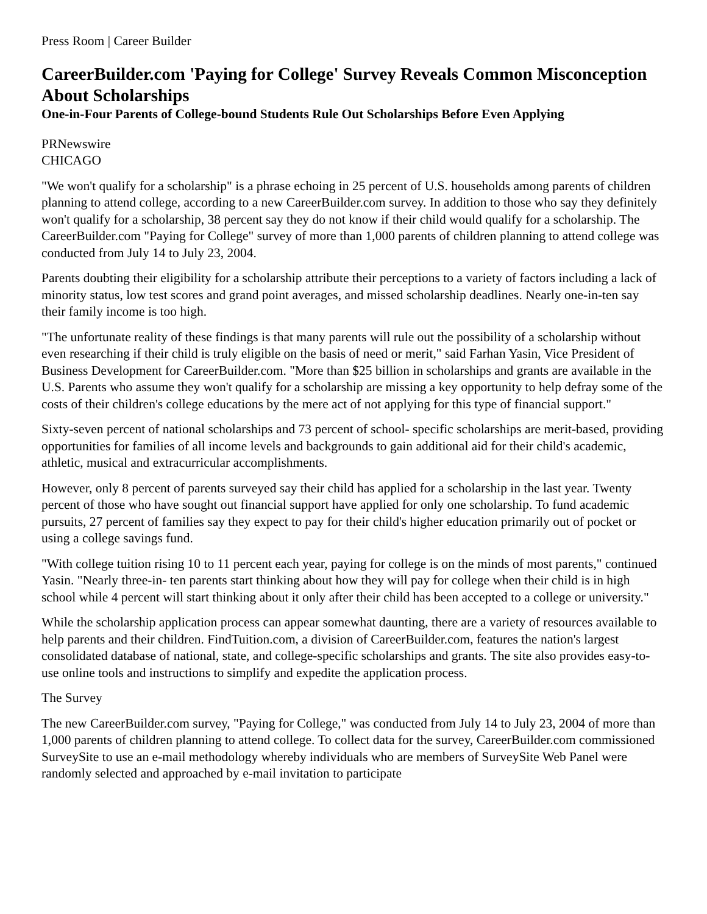Press Room | Career Builder
CareerBuilder.com 'Paying for College' Survey Reveals Common Misconception About Scholarships
One-in-Four Parents of College-bound Students Rule Out Scholarships Before Even Applying
PRNewswire
CHICAGO
"We won't qualify for a scholarship" is a phrase echoing in 25 percent of U.S. households among parents of children planning to attend college, according to a new CareerBuilder.com survey. In addition to those who say they definitely won't qualify for a scholarship, 38 percent say they do not know if their child would qualify for a scholarship. The CareerBuilder.com "Paying for College" survey of more than 1,000 parents of children planning to attend college was conducted from July 14 to July 23, 2004.
Parents doubting their eligibility for a scholarship attribute their perceptions to a variety of factors including a lack of minority status, low test scores and grand point averages, and missed scholarship deadlines. Nearly one-in-ten say their family income is too high.
"The unfortunate reality of these findings is that many parents will rule out the possibility of a scholarship without even researching if their child is truly eligible on the basis of need or merit," said Farhan Yasin, Vice President of Business Development for CareerBuilder.com. "More than $25 billion in scholarships and grants are available in the U.S. Parents who assume they won't qualify for a scholarship are missing a key opportunity to help defray some of the costs of their children's college educations by the mere act of not applying for this type of financial support."
Sixty-seven percent of national scholarships and 73 percent of school- specific scholarships are merit-based, providing opportunities for families of all income levels and backgrounds to gain additional aid for their child's academic, athletic, musical and extracurricular accomplishments.
However, only 8 percent of parents surveyed say their child has applied for a scholarship in the last year. Twenty percent of those who have sought out financial support have applied for only one scholarship. To fund academic pursuits, 27 percent of families say they expect to pay for their child's higher education primarily out of pocket or using a college savings fund.
"With college tuition rising 10 to 11 percent each year, paying for college is on the minds of most parents," continued Yasin. "Nearly three-in- ten parents start thinking about how they will pay for college when their child is in high school while 4 percent will start thinking about it only after their child has been accepted to a college or university."
While the scholarship application process can appear somewhat daunting, there are a variety of resources available to help parents and their children. FindTuition.com, a division of CareerBuilder.com, features the nation's largest consolidated database of national, state, and college-specific scholarships and grants. The site also provides easy-to-use online tools and instructions to simplify and expedite the application process.
The Survey
The new CareerBuilder.com survey, "Paying for College," was conducted from July 14 to July 23, 2004 of more than 1,000 parents of children planning to attend college. To collect data for the survey, CareerBuilder.com commissioned SurveySite to use an e-mail methodology whereby individuals who are members of SurveySite Web Panel were randomly selected and approached by e-mail invitation to participate